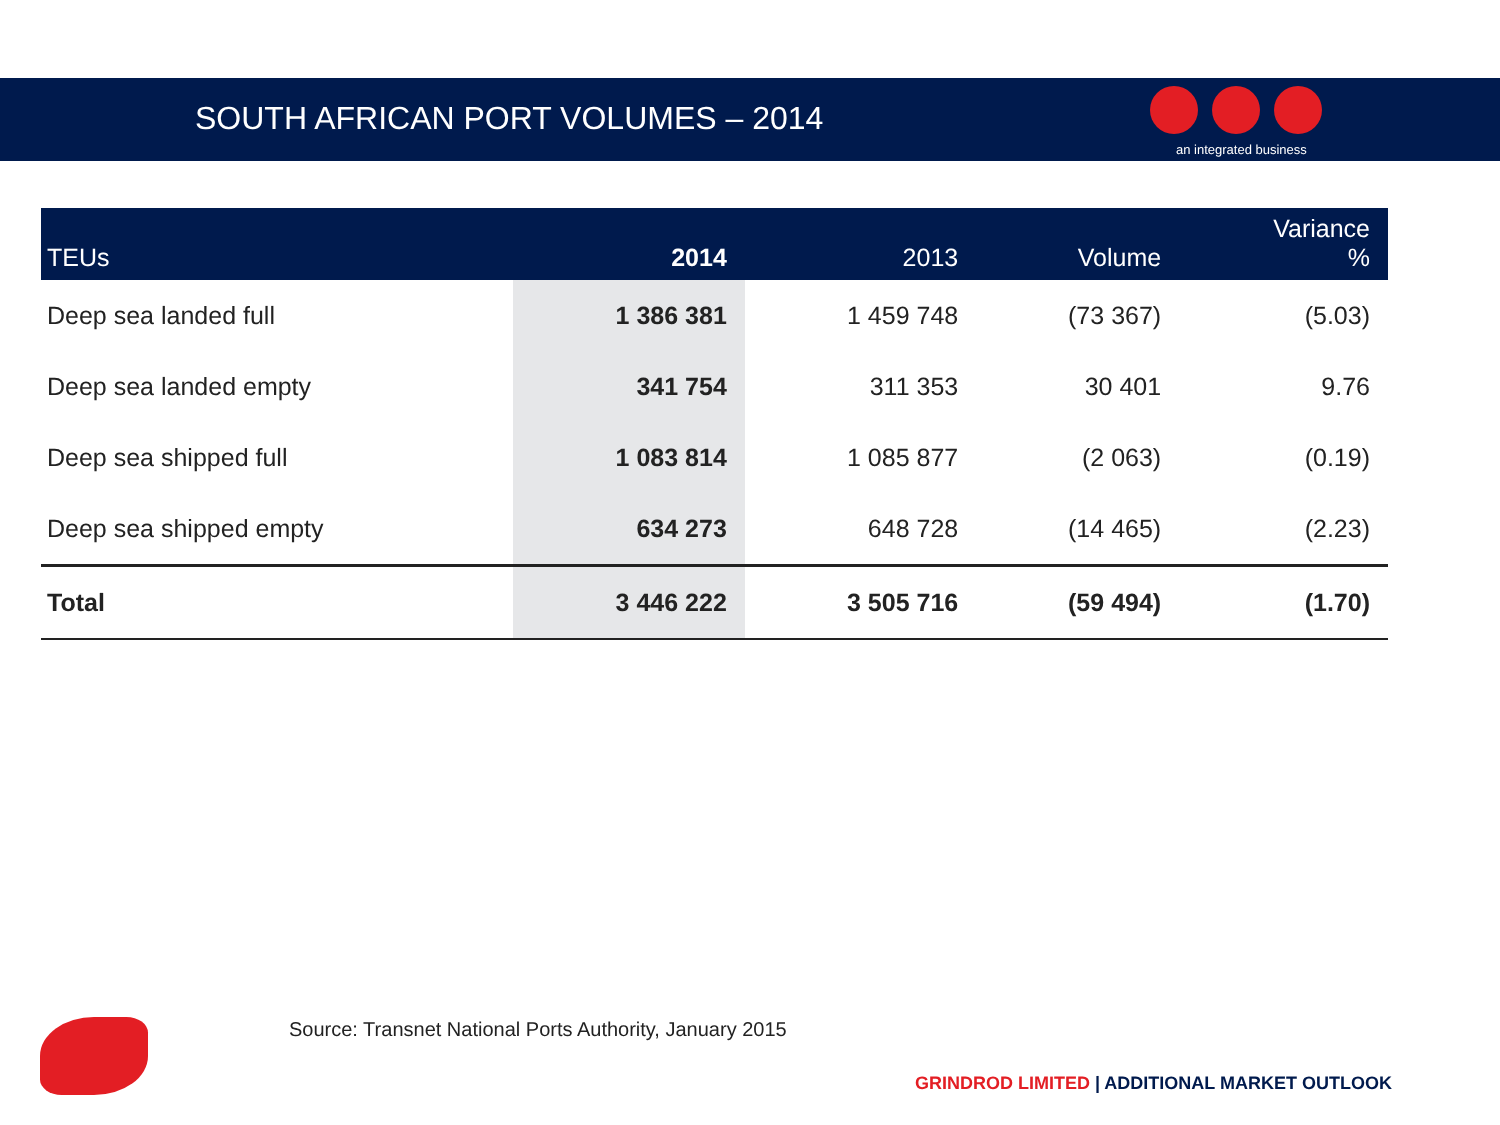SOUTH AFRICAN PORT VOLUMES – 2014
an integrated business
| TEUs | 2014 | 2013 | Volume | Variance % |
| --- | --- | --- | --- | --- |
| Deep sea landed full | 1 386 381 | 1 459 748 | (73 367) | (5.03) |
| Deep sea landed empty | 341 754 | 311 353 | 30 401 | 9.76 |
| Deep sea shipped full | 1 083 814 | 1 085 877 | (2 063) | (0.19) |
| Deep sea shipped empty | 634 273 | 648 728 | (14 465) | (2.23) |
| Total | 3 446 222 | 3 505 716 | (59 494) | (1.70) |
Source: Transnet National Ports Authority, January 2015
GRINDROD LIMITED | ADDITIONAL MARKET OUTLOOK